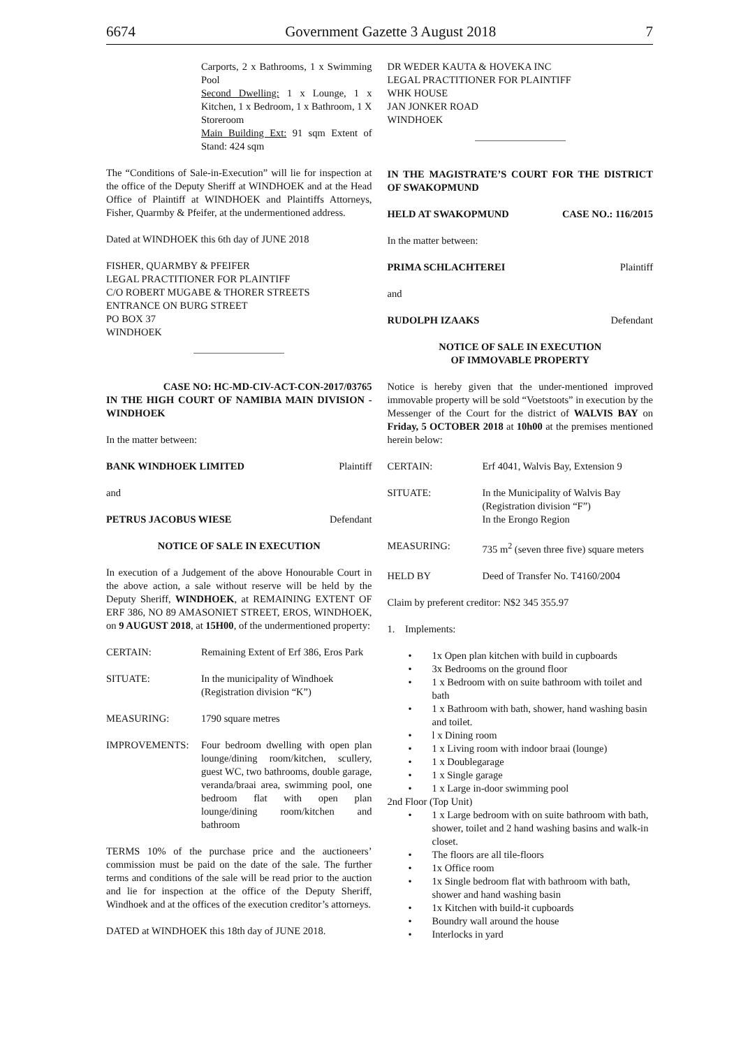6674 Government Gazette 3 August 2018 7
Carports, 2 x Bathrooms, 1 x Swimming Pool
Second Dwelling: 1 x Lounge, 1 x Kitchen, 1 x Bedroom, 1 x Bathroom, 1 X Storeroom
Main Building Ext: 91 sqm Extent of Stand: 424 sqm
The “Conditions of Sale-in-Execution” will lie for inspection at the office of the Deputy Sheriff at WINDHOEK and at the Head Office of Plaintiff at WINDHOEK and Plaintiffs Attorneys, Fisher, Quarmby & Pfeifer, at the undermentioned address.
Dated at WINDHOEK this 6th day of JUNE 2018
FISHER, QUARMBY & PFEIFER
LEGAL PRACTITIONER FOR PLAINTIFF
C/O ROBERT MUGABE & THORER STREETS
ENTRANCE ON BURG STREET
PO BOX 37
WINDHOEK
CASE NO: HC-MD-CIV-ACT-CON-2017/03765
IN THE HIGH COURT OF NAMIBIA MAIN DIVISION - WINDHOEK
In the matter between:
BANK WINDHOEK LIMITED Plaintiff
and
PETRUS JACOBUS WIESE Defendant
NOTICE OF SALE IN EXECUTION
In execution of a Judgement of the above Honourable Court in the above action, a sale without reserve will be held by the Deputy Sheriff, WINDHOEK, at REMAINING EXTENT OF ERF 386, NO 89 AMASONIET STREET, EROS, WINDHOEK, on 9 AUGUST 2018, at 15H00, of the undermentioned property:
CERTAIN: Remaining Extent of Erf 386, Eros Park
SITUATE: In the municipality of Windhoek
(Registration division “K”)
MEASURING: 1790 square metres
IMPROVEMENTS: Four bedroom dwelling with open plan lounge/dining room/kitchen, scullery, guest WC, two bathrooms, double garage, veranda/braai area, swimming pool, one bedroom flat with open plan lounge/dining room/kitchen and bathroom
TERMS 10% of the purchase price and the auctioneers’ commission must be paid on the date of the sale. The further terms and conditions of the sale will be read prior to the auction and lie for inspection at the office of the Deputy Sheriff, Windhoek and at the offices of the execution creditor’s attorneys.
DATED at WINDHOEK this 18th day of JUNE 2018.
DR WEDER KAUTA & HOVEKA INC
LEGAL PRACTITIONER FOR PLAINTIFF
WHK HOUSE
JAN JONKER ROAD
WINDHOEK
IN THE MAGISTRATE’S COURT FOR THE DISTRICT OF SWAKOPMUND
HELD AT SWAKOPMUND CASE NO.: 116/2015
In the matter between:
PRIMA SCHLACHTEREI Plaintiff
and
RUDOLPH IZAAKS Defendant
NOTICE OF SALE IN EXECUTION
OF IMMOVABLE PROPERTY
Notice is hereby given that the under-mentioned improved immovable property will be sold “Voetstoots” in execution by the Messenger of the Court for the district of WALVIS BAY on Friday, 5 OCTOBER 2018 at 10h00 at the premises mentioned herein below:
CERTAIN: Erf 4041, Walvis Bay, Extension 9
SITUATE: In the Municipality of Walvis Bay
(Registration division “F”)
In the Erongo Region
MEASURING: 735 m<sup>2</sup> (seven three five) square meters
HELD BY Deed of Transfer No. T4160/2004
Claim by preferent creditor: N$2 345 355.97
1. Implements:
• 1x Open plan kitchen with build in cupboards
• 3x Bedrooms on the ground floor
• 1 x Bedroom with on suite bathroom with toilet and bath
• 1 x Bathroom with bath, shower, hand washing basin and toilet.
• l x Dining room
• 1 x Living room with indoor braai (lounge)
• 1 x Doublegarage
• 1 x Single garage
• 1 x Large in-door swimming pool
2nd Floor (Top Unit)
• 1 x Large bedroom with on suite bathroom with bath, shower, toilet and 2 hand washing basins and walk-in closet.
• The floors are all tile-floors
• 1x Office room
• 1x Single bedroom flat with bathroom with bath, shower and hand washing basin
• 1x Kitchen with build-it cupboards
• Boundry wall around the house
• Interlocks in yard